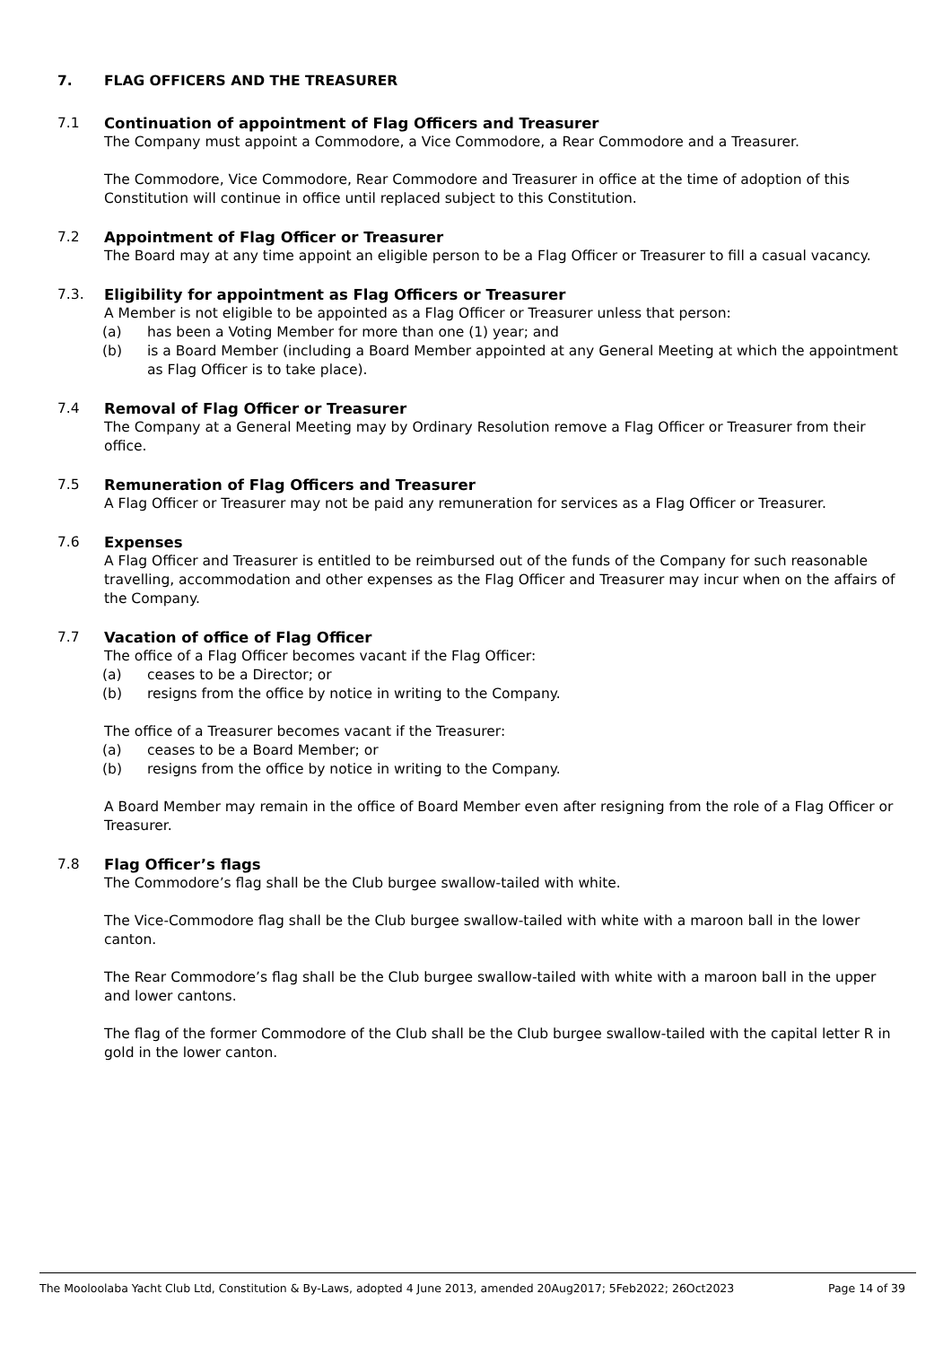7. FLAG OFFICERS AND THE TREASURER
7.1 Continuation of appointment of Flag Officers and Treasurer
The Company must appoint a Commodore, a Vice Commodore, a Rear Commodore and a Treasurer.
The Commodore, Vice Commodore, Rear Commodore and Treasurer in office at the time of adoption of this Constitution will continue in office until replaced subject to this Constitution.
7.2 Appointment of Flag Officer or Treasurer
The Board may at any time appoint an eligible person to be a Flag Officer or Treasurer to fill a casual vacancy.
7.3. Eligibility for appointment as Flag Officers or Treasurer
A Member is not eligible to be appointed as a Flag Officer or Treasurer unless that person:
(a) has been a Voting Member for more than one (1) year; and
(b) is a Board Member (including a Board Member appointed at any General Meeting at which the appointment as Flag Officer is to take place).
7.4 Removal of Flag Officer or Treasurer
The Company at a General Meeting may by Ordinary Resolution remove a Flag Officer or Treasurer from their office.
7.5 Remuneration of Flag Officers and Treasurer
A Flag Officer or Treasurer may not be paid any remuneration for services as a Flag Officer or Treasurer.
7.6 Expenses
A Flag Officer and Treasurer is entitled to be reimbursed out of the funds of the Company for such reasonable travelling, accommodation and other expenses as the Flag Officer and Treasurer may incur when on the affairs of the Company.
7.7 Vacation of office of Flag Officer
The office of a Flag Officer becomes vacant if the Flag Officer:
(a) ceases to be a Director; or
(b) resigns from the office by notice in writing to the Company.
The office of a Treasurer becomes vacant if the Treasurer:
(a) ceases to be a Board Member; or
(b) resigns from the office by notice in writing to the Company.
A Board Member may remain in the office of Board Member even after resigning from the role of a Flag Officer or Treasurer.
7.8 Flag Officer’s flags
The Commodore’s flag shall be the Club burgee swallow-tailed with white.
The Vice-Commodore flag shall be the Club burgee swallow-tailed with white with a maroon ball in the lower canton.
The Rear Commodore’s flag shall be the Club burgee swallow-tailed with white with a maroon ball in the upper and lower cantons.
The flag of the former Commodore of the Club shall be the Club burgee swallow-tailed with the capital letter R in gold in the lower canton.
The Mooloolaba Yacht Club Ltd, Constitution & By-Laws, adopted 4 June 2013, amended 20Aug2017; 5Feb2022; 26Oct2023 Page 14 of 39